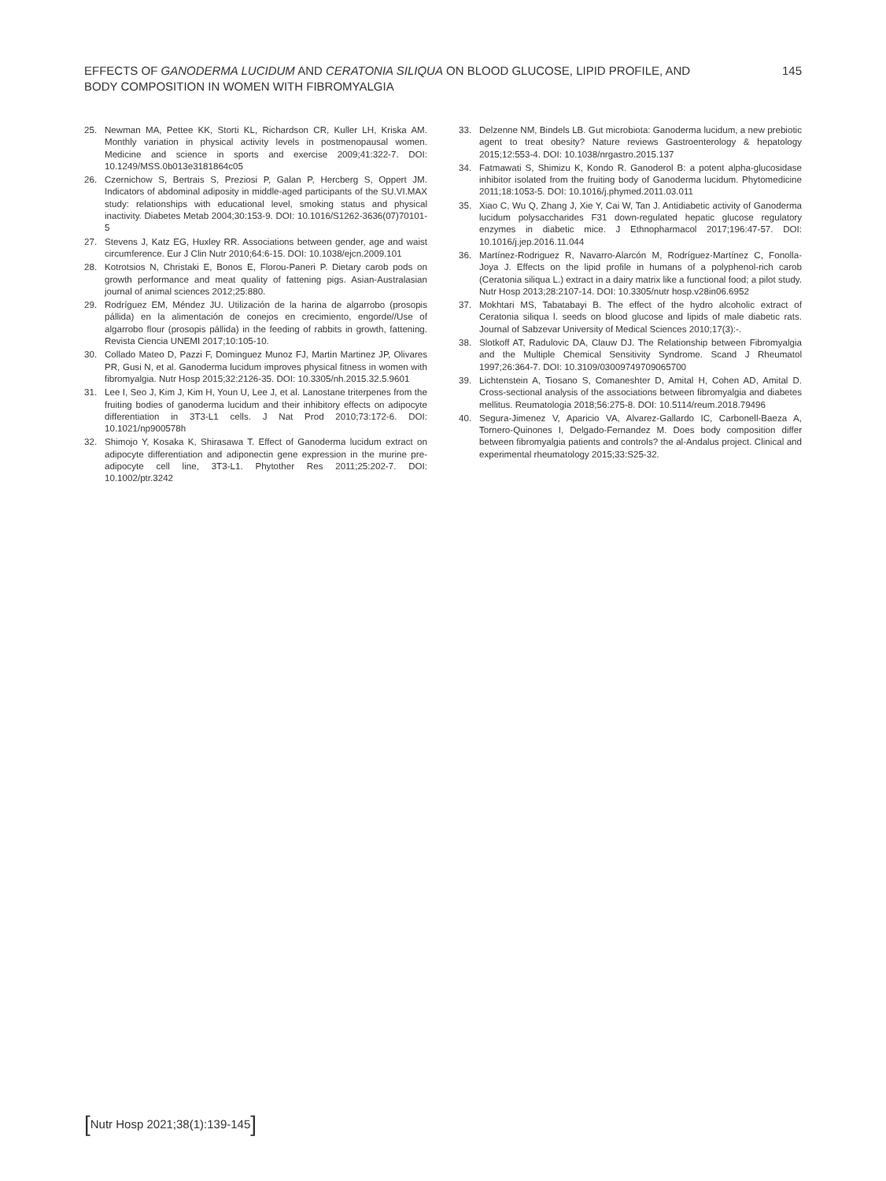EFFECTS OF GANODERMA LUCIDUM AND CERATONIA SILIQUA ON BLOOD GLUCOSE, LIPID PROFILE, AND BODY COMPOSITION IN WOMEN WITH FIBROMYALGIA
145
25. Newman MA, Pettee KK, Storti KL, Richardson CR, Kuller LH, Kriska AM. Monthly variation in physical activity levels in postmenopausal women. Medicine and science in sports and exercise 2009;41:322-7. DOI: 10.1249/MSS.0b013e3181864c05
26. Czernichow S, Bertrais S, Preziosi P, Galan P, Hercberg S, Oppert JM. Indicators of abdominal adiposity in middle-aged participants of the SU.VI.MAX study: relationships with educational level, smoking status and physical inactivity. Diabetes Metab 2004;30:153-9. DOI: 10.1016/S1262-3636(07)70101-5
27. Stevens J, Katz EG, Huxley RR. Associations between gender, age and waist circumference. Eur J Clin Nutr 2010;64:6-15. DOI: 10.1038/ejcn.2009.101
28. Kotrotsios N, Christaki E, Bonos E, Florou-Paneri P. Dietary carob pods on growth performance and meat quality of fattening pigs. Asian-Australasian journal of animal sciences 2012;25:880.
29. Rodríguez EM, Méndez JU. Utilización de la harina de algarrobo (prosopis pállida) en la alimentación de conejos en crecimiento, engorde//Use of algarrobo flour (prosopis pállida) in the feeding of rabbits in growth, fattening. Revista Ciencia UNEMI 2017;10:105-10.
30. Collado Mateo D, Pazzi F, Dominguez Munoz FJ, Martin Martinez JP, Olivares PR, Gusi N, et al. Ganoderma lucidum improves physical fitness in women with fibromyalgia. Nutr Hosp 2015;32:2126-35. DOI: 10.3305/nh.2015.32.5.9601
31. Lee I, Seo J, Kim J, Kim H, Youn U, Lee J, et al. Lanostane triterpenes from the fruiting bodies of ganoderma lucidum and their inhibitory effects on adipocyte differentiation in 3T3-L1 cells. J Nat Prod 2010;73:172-6. DOI: 10.1021/np900578h
32. Shimojo Y, Kosaka K, Shirasawa T. Effect of Ganoderma lucidum extract on adipocyte differentiation and adiponectin gene expression in the murine pre-adipocyte cell line, 3T3-L1. Phytother Res 2011;25:202-7. DOI: 10.1002/ptr.3242
33. Delzenne NM, Bindels LB. Gut microbiota: Ganoderma lucidum, a new prebiotic agent to treat obesity? Nature reviews Gastroenterology & hepatology 2015;12:553-4. DOI: 10.1038/nrgastro.2015.137
34. Fatmawati S, Shimizu K, Kondo R. Ganoderol B: a potent alpha-glucosidase inhibitor isolated from the fruiting body of Ganoderma lucidum. Phytomedicine 2011;18:1053-5. DOI: 10.1016/j.phymed.2011.03.011
35. Xiao C, Wu Q, Zhang J, Xie Y, Cai W, Tan J. Antidiabetic activity of Ganoderma lucidum polysaccharides F31 down-regulated hepatic glucose regulatory enzymes in diabetic mice. J Ethnopharmacol 2017;196:47-57. DOI: 10.1016/j.jep.2016.11.044
36. Martínez-Rodriguez R, Navarro-Alarcón M, Rodríguez-Martínez C, Fonolla-Joya J. Effects on the lipid profile in humans of a polyphenol-rich carob (Ceratonia siliqua L.) extract in a dairy matrix like a functional food; a pilot study. Nutr Hosp 2013;28:2107-14. DOI: 10.3305/nutr hosp.v28in06.6952
37. Mokhtari MS, Tabatabayi B. The effect of the hydro alcoholic extract of Ceratonia siliqua l. seeds on blood glucose and lipids of male diabetic rats. Journal of Sabzevar University of Medical Sciences 2010;17(3):-.
38. Slotkoff AT, Radulovic DA, Clauw DJ. The Relationship between Fibromyalgia and the Multiple Chemical Sensitivity Syndrome. Scand J Rheumatol 1997;26:364-7. DOI: 10.3109/03009749709065700
39. Lichtenstein A, Tiosano S, Comaneshter D, Amital H, Cohen AD, Amital D. Cross-sectional analysis of the associations between fibromyalgia and diabetes mellitus. Reumatologia 2018;56:275-8. DOI: 10.5114/reum.2018.79496
40. Segura-Jimenez V, Aparicio VA, Alvarez-Gallardo IC, Carbonell-Baeza A, Tornero-Quinones I, Delgado-Fernandez M. Does body composition differ between fibromyalgia patients and controls? the al-Andalus project. Clinical and experimental rheumatology 2015;33:S25-32.
[Nutr Hosp 2021;38(1):139-145]